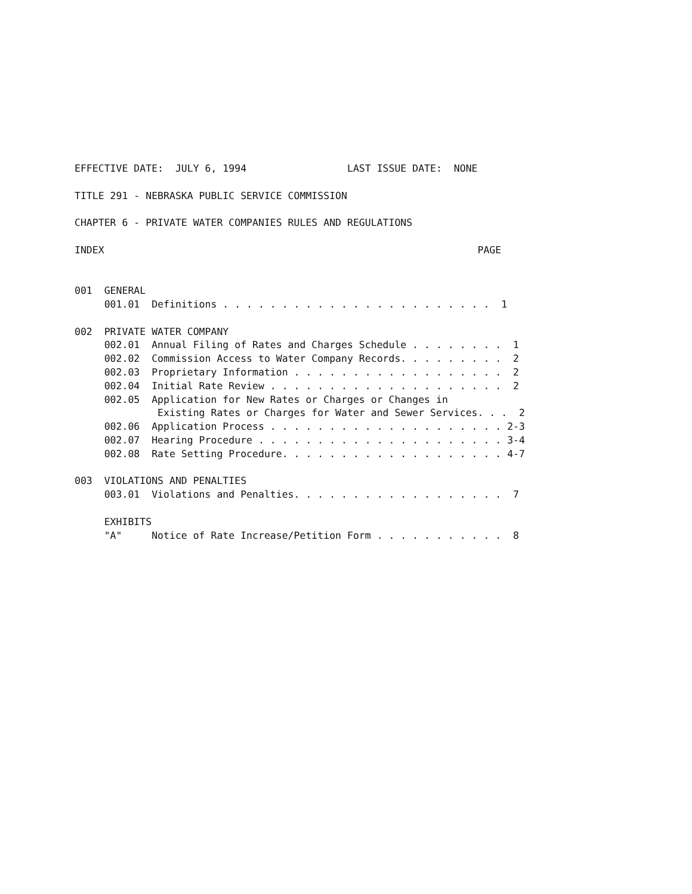EFFECTIVE DATE:  JULY 6, 1994                 LAST ISSUE DATE:  NONE

TITLE 291 - NEBRASKA PUBLIC SERVICE COMMISSION

CHAPTER 6 - PRIVATE WATER COMPANIES RULES AND REGULATIONS

INDEX                                                               PAGE


001  GENERAL
     001.01  Definitions . . . . . . . . . . . . . . . . . . . . . . .  1

002  PRIVATE WATER COMPANY
     002.01  Annual Filing of Rates and Charges Schedule . . . . . . . .  1
     002.02  Commission Access to Water Company Records. . . . . . . . .  2
     002.03  Proprietary Information . . . . . . . . . . . . . . . . . .  2
     002.04  Initial Rate Review . . . . . . . . . . . . . . . . . . . .  2
     002.05  Application for New Rates or Charges or Changes in
              Existing Rates or Charges for Water and Sewer Services. . .  2
     002.06  Application Process . . . . . . . . . . . . . . . . . . . . 2-3
     002.07  Hearing Procedure . . . . . . . . . . . . . . . . . . . . . 3-4
     002.08  Rate Setting Procedure. . . . . . . . . . . . . . . . . . . 4-7

003  VIOLATIONS AND PENALTIES
     003.01  Violations and Penalties. . . . . . . . . . . . . . . . . .  7

     EXHIBITS
     "A"     Notice of Rate Increase/Petition Form . . . . . . . . . . .  8